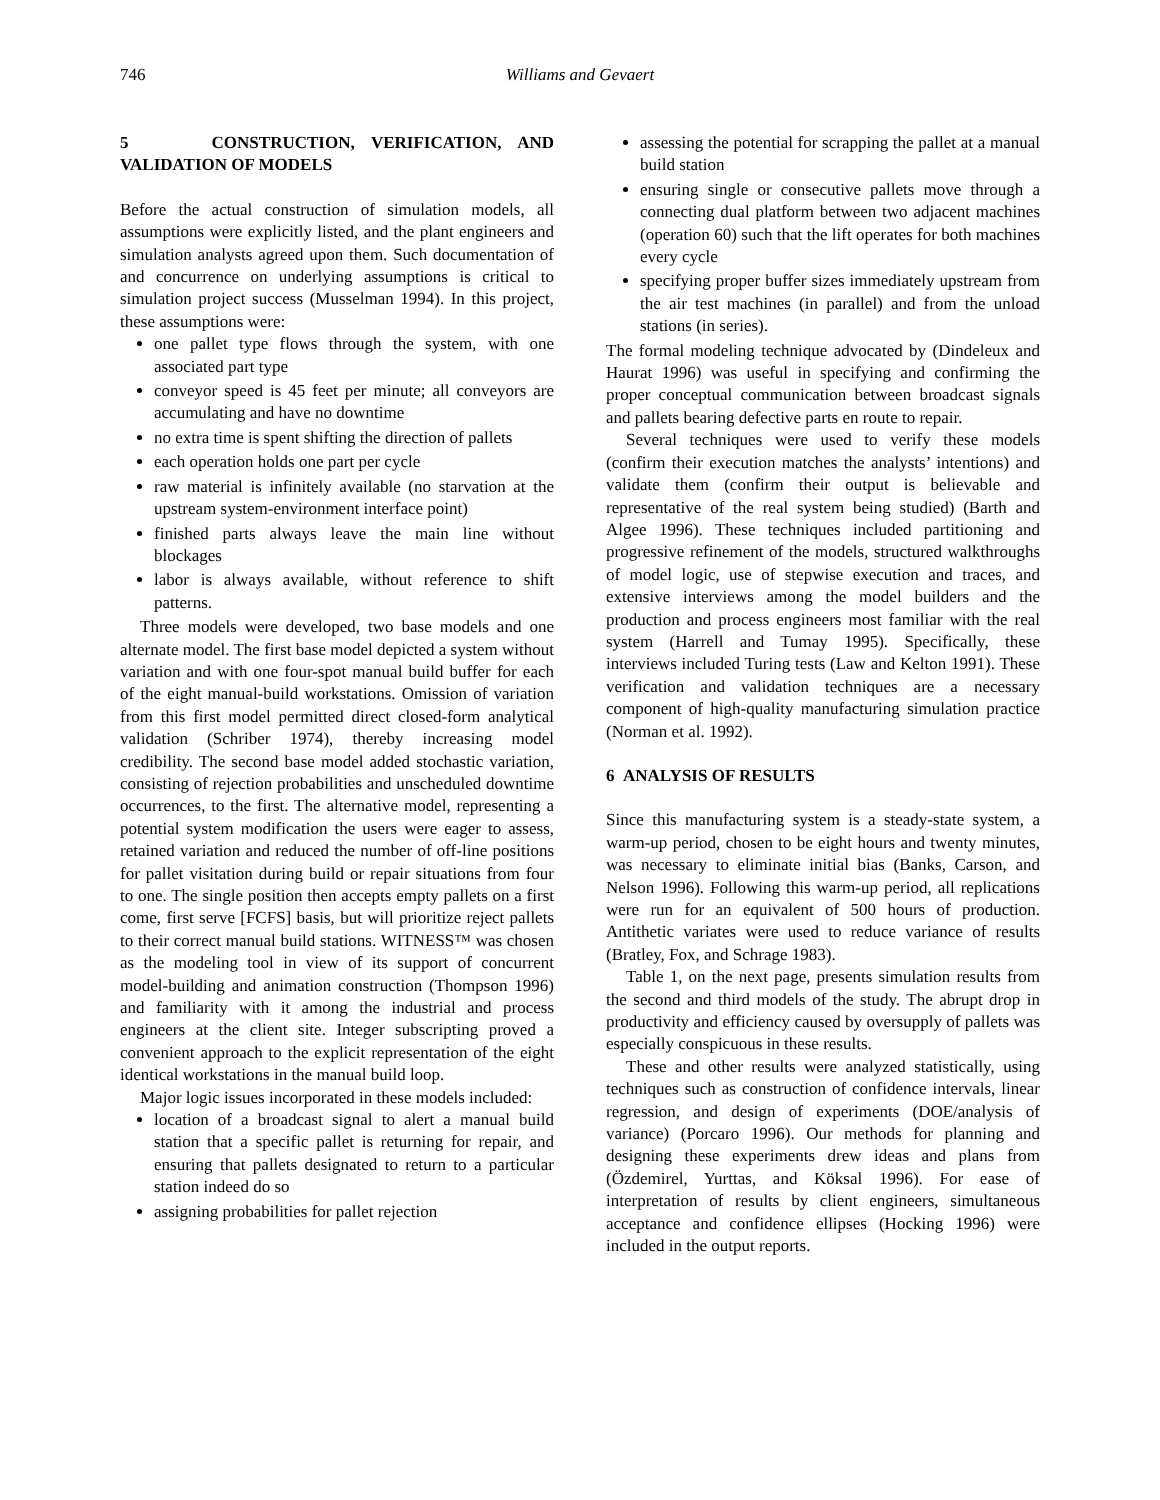746 Williams and Gevaert
5 CONSTRUCTION, VERIFICATION, AND VALIDATION OF MODELS
Before the actual construction of simulation models, all assumptions were explicitly listed, and the plant engineers and simulation analysts agreed upon them. Such documentation of and concurrence on underlying assumptions is critical to simulation project success (Musselman 1994). In this project, these assumptions were:
one pallet type flows through the system, with one associated part type
conveyor speed is 45 feet per minute; all conveyors are accumulating and have no downtime
no extra time is spent shifting the direction of pallets
each operation holds one part per cycle
raw material is infinitely available (no starvation at the upstream system-environment interface point)
finished parts always leave the main line without blockages
labor is always available, without reference to shift patterns.
Three models were developed, two base models and one alternate model. The first base model depicted a system without variation and with one four-spot manual build buffer for each of the eight manual-build workstations. Omission of variation from this first model permitted direct closed-form analytical validation (Schriber 1974), thereby increasing model credibility. The second base model added stochastic variation, consisting of rejection probabilities and unscheduled downtime occurrences, to the first. The alternative model, representing a potential system modification the users were eager to assess, retained variation and reduced the number of off-line positions for pallet visitation during build or repair situations from four to one. The single position then accepts empty pallets on a first come, first serve [FCFS] basis, but will prioritize reject pallets to their correct manual build stations. WITNESS™ was chosen as the modeling tool in view of its support of concurrent model-building and animation construction (Thompson 1996) and familiarity with it among the industrial and process engineers at the client site. Integer subscripting proved a convenient approach to the explicit representation of the eight identical workstations in the manual build loop.
Major logic issues incorporated in these models included:
location of a broadcast signal to alert a manual build station that a specific pallet is returning for repair, and ensuring that pallets designated to return to a particular station indeed do so
assigning probabilities for pallet rejection
assessing the potential for scrapping the pallet at a manual build station
ensuring single or consecutive pallets move through a connecting dual platform between two adjacent machines (operation 60) such that the lift operates for both machines every cycle
specifying proper buffer sizes immediately upstream from the air test machines (in parallel) and from the unload stations (in series).
The formal modeling technique advocated by (Dindeleux and Haurat 1996) was useful in specifying and confirming the proper conceptual communication between broadcast signals and pallets bearing defective parts en route to repair.
Several techniques were used to verify these models (confirm their execution matches the analysts’ intentions) and validate them (confirm their output is believable and representative of the real system being studied) (Barth and Algee 1996). These techniques included partitioning and progressive refinement of the models, structured walkthroughs of model logic, use of stepwise execution and traces, and extensive interviews among the model builders and the production and process engineers most familiar with the real system (Harrell and Tumay 1995). Specifically, these interviews included Turing tests (Law and Kelton 1991). These verification and validation techniques are a necessary component of high-quality manufacturing simulation practice (Norman et al. 1992).
6 ANALYSIS OF RESULTS
Since this manufacturing system is a steady-state system, a warm-up period, chosen to be eight hours and twenty minutes, was necessary to eliminate initial bias (Banks, Carson, and Nelson 1996). Following this warm-up period, all replications were run for an equivalent of 500 hours of production. Antithetic variates were used to reduce variance of results (Bratley, Fox, and Schrage 1983).
Table 1, on the next page, presents simulation results from the second and third models of the study. The abrupt drop in productivity and efficiency caused by oversupply of pallets was especially conspicuous in these results.
These and other results were analyzed statistically, using techniques such as construction of confidence intervals, linear regression, and design of experiments (DOE/analysis of variance) (Porcaro 1996). Our methods for planning and designing these experiments drew ideas and plans from (Özdemirel, Yurttas, and Köksal 1996). For ease of interpretation of results by client engineers, simultaneous acceptance and confidence ellipses (Hocking 1996) were included in the output reports.